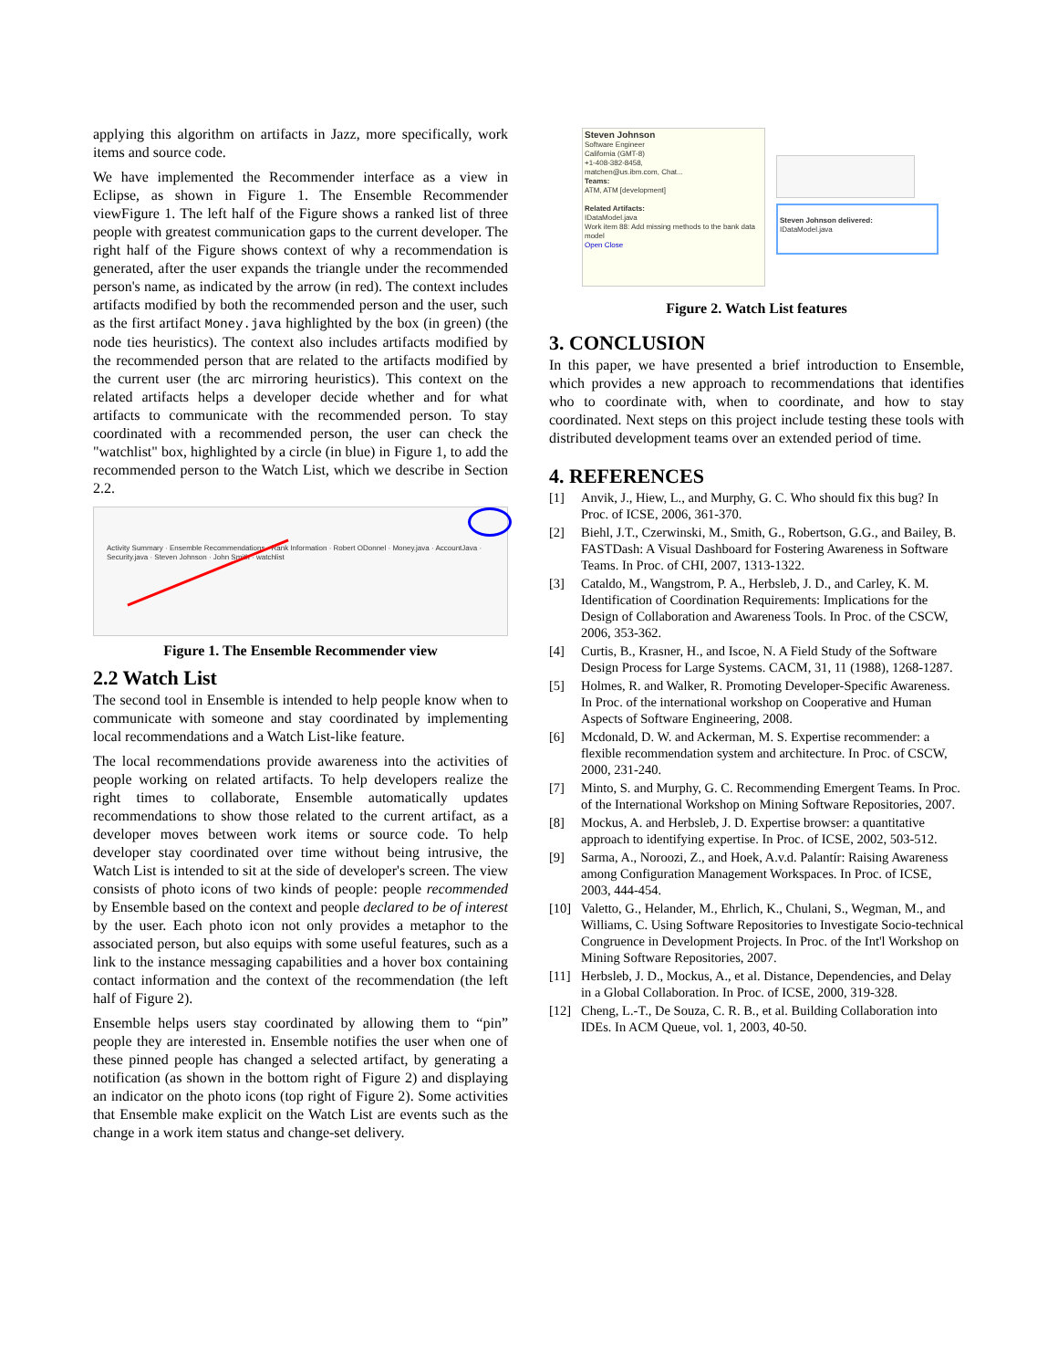applying this algorithm on artifacts in Jazz, more specifically, work items and source code.
We have implemented the Recommender interface as a view in Eclipse, as shown in Figure 1. The Ensemble Recommender viewFigure 1. The left half of the Figure shows a ranked list of three people with greatest communication gaps to the current developer. The right half of the Figure shows context of why a recommendation is generated, after the user expands the triangle under the recommended person's name, as indicated by the arrow (in red). The context includes artifacts modified by both the recommended person and the user, such as the first artifact Money.java highlighted by the box (in green) (the node ties heuristics). The context also includes artifacts modified by the recommended person that are related to the artifacts modified by the current user (the arc mirroring heuristics). This context on the related artifacts helps a developer decide whether and for what artifacts to communicate with the recommended person. To stay coordinated with a recommended person, the user can check the "watchlist" box, highlighted by a circle (in blue) in Figure 1, to add the recommended person to the Watch List, which we describe in Section 2.2.
Activity Summary · Ensemble Recommendations · Rank Information · Robert ODonnel · Money.java · AccountJava · Security.java · Steven Johnson · John Smith · watchlist
Figure 1. The Ensemble Recommender view
2.2 Watch List
The second tool in Ensemble is intended to help people know when to communicate with someone and stay coordinated by implementing local recommendations and a Watch List-like feature.
The local recommendations provide awareness into the activities of people working on related artifacts. To help developers realize the right times to collaborate, Ensemble automatically updates recommendations to show those related to the current artifact, as a developer moves between work items or source code. To help developer stay coordinated over time without being intrusive, the Watch List is intended to sit at the side of developer's screen. The view consists of photo icons of two kinds of people: people recommended by Ensemble based on the context and people declared to be of interest by the user. Each photo icon not only provides a metaphor to the associated person, but also equips with some useful features, such as a link to the instance messaging capabilities and a hover box containing contact information and the context of the recommendation (the left half of Figure 2).
Ensemble helps users stay coordinated by allowing them to “pin” people they are interested in. Ensemble notifies the user when one of these pinned people has changed a selected artifact, by generating a notification (as shown in the bottom right of Figure 2) and displaying an indicator on the photo icons (top right of Figure 2). Some activities that Ensemble make explicit on the Watch List are events such as the change in a work item status and change-set delivery.
Steven Johnson
Software Engineer
California (GMT-8)
+1-408-382-8458,
matchen@us.ibm.com, Chat...
Teams:
ATM, ATM [development]
Related Artifacts:
IDataModel.java
Work item 88: Add missing methods to the bank data model
Open Close
Steven Johnson delivered:
IDataModel.java
Figure 2. Watch List features
3. CONCLUSION
In this paper, we have presented a brief introduction to Ensemble, which provides a new approach to recommendations that identifies who to coordinate with, when to coordinate, and how to stay coordinated. Next steps on this project include testing these tools with distributed development teams over an extended period of time.
4. REFERENCES
[1] Anvik, J., Hiew, L., and Murphy, G. C. Who should fix this bug? In Proc. of ICSE, 2006, 361-370.
[2] Biehl, J.T., Czerwinski, M., Smith, G., Robertson, G.G., and Bailey, B. FASTDash: A Visual Dashboard for Fostering Awareness in Software Teams. In Proc. of CHI, 2007, 1313-1322.
[3] Cataldo, M., Wangstrom, P. A., Herbsleb, J. D., and Carley, K. M. Identification of Coordination Requirements: Implications for the Design of Collaboration and Awareness Tools. In Proc. of the CSCW, 2006, 353-362.
[4] Curtis, B., Krasner, H., and Iscoe, N. A Field Study of the Software Design Process for Large Systems. CACM, 31, 11 (1988), 1268-1287.
[5] Holmes, R. and Walker, R. Promoting Developer-Specific Awareness. In Proc. of the international workshop on Cooperative and Human Aspects of Software Engineering, 2008.
[6] Mcdonald, D. W. and Ackerman, M. S. Expertise recommender: a flexible recommendation system and architecture. In Proc. of CSCW, 2000, 231-240.
[7] Minto, S. and Murphy, G. C. Recommending Emergent Teams. In Proc. of the International Workshop on Mining Software Repositories, 2007.
[8] Mockus, A. and Herbsleb, J. D. Expertise browser: a quantitative approach to identifying expertise. In Proc. of ICSE, 2002, 503-512.
[9] Sarma, A., Noroozi, Z., and Hoek, A.v.d. Palantír: Raising Awareness among Configuration Management Workspaces. In Proc. of ICSE, 2003, 444-454.
[10] Valetto, G., Helander, M., Ehrlich, K., Chulani, S., Wegman, M., and Williams, C. Using Software Repositories to Investigate Socio-technical Congruence in Development Projects. In Proc. of the Int'l Workshop on Mining Software Repositories, 2007.
[11] Herbsleb, J. D., Mockus, A., et al. Distance, Dependencies, and Delay in a Global Collaboration. In Proc. of ICSE, 2000, 319-328.
[12] Cheng, L.-T., De Souza, C. R. B., et al. Building Collaboration into IDEs. In ACM Queue, vol. 1, 2003, 40-50.